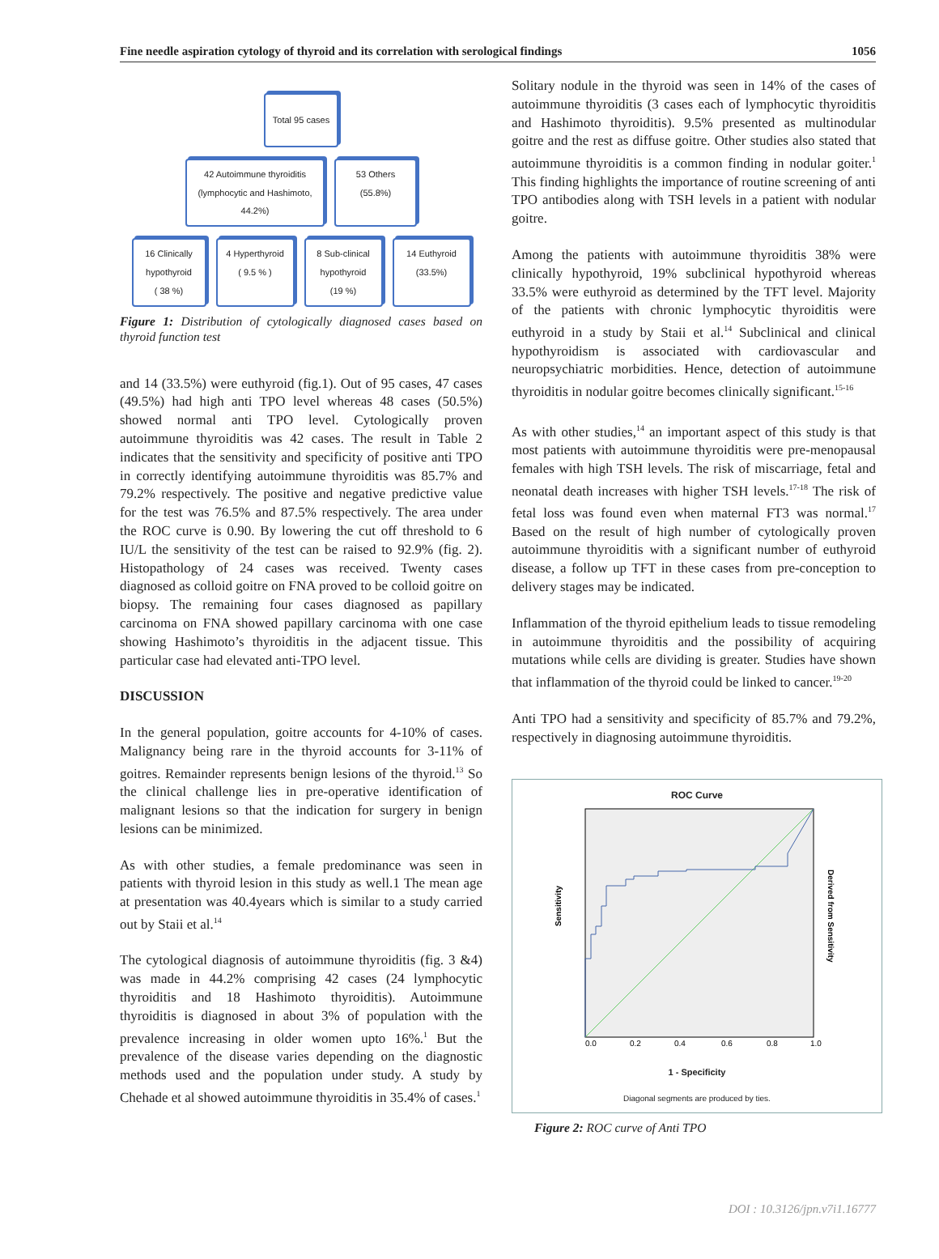Fine needle aspiration cytology of thyroid and its correlation with serological findings 1056
Total 95 cases
42 Autoimmune thyroiditis
(lymphocytic and Hashimoto, 44.2%)
53 Others
(55.8%)
16 Clinically hypothyroid
( 38 %)
4 Hyperthyroid
( 9.5 % )
8 Sub-clinical hypothyroid
(19 %)
14 Euthyroid
(33.5%)
Figure 1: Distribution of cytologically diagnosed cases based on thyroid function test
and 14 (33.5%) were euthyroid (fig.1). Out of 95 cases, 47 cases (49.5%) had high anti TPO level whereas 48 cases (50.5%) showed normal anti TPO level. Cytologically proven autoimmune thyroiditis was 42 cases. The result in Table 2 indicates that the sensitivity and specificity of positive anti TPO in correctly identifying autoimmune thyroiditis was 85.7% and 79.2% respectively. The positive and negative predictive value for the test was 76.5% and 87.5% respectively. The area under the ROC curve is 0.90. By lowering the cut off threshold to 6 IU/L the sensitivity of the test can be raised to 92.9% (fig. 2). Histopathology of 24 cases was received. Twenty cases diagnosed as colloid goitre on FNA proved to be colloid goitre on biopsy. The remaining four cases diagnosed as papillary carcinoma on FNA showed papillary carcinoma with one case showing Hashimoto’s thyroiditis in the adjacent tissue. This particular case had elevated anti-TPO level.
DISCUSSION
In the general population, goitre accounts for 4-10% of cases. Malignancy being rare in the thyroid accounts for 3-11% of goitres. Remainder represents benign lesions of the thyroid.<sup>13</sup> So the clinical challenge lies in pre-operative identification of malignant lesions so that the indication for surgery in benign lesions can be minimized.
As with other studies, a female predominance was seen in patients with thyroid lesion in this study as well.1 The mean age at presentation was 40.4years which is similar to a study carried out by Staii et al.<sup>14</sup>
The cytological diagnosis of autoimmune thyroiditis (fig. 3 &4) was made in 44.2% comprising 42 cases (24 lymphocytic thyroiditis and 18 Hashimoto thyroiditis). Autoimmune thyroiditis is diagnosed in about 3% of population with the prevalence increasing in older women upto 16%.<sup>1</sup> But the prevalence of the disease varies depending on the diagnostic methods used and the population under study. A study by Chehade et al showed autoimmune thyroiditis in 35.4% of cases.<sup>1</sup>
Solitary nodule in the thyroid was seen in 14% of the cases of autoimmune thyroiditis (3 cases each of lymphocytic thyroiditis and Hashimoto thyroiditis). 9.5% presented as multinodular goitre and the rest as diffuse goitre. Other studies also stated that autoimmune thyroiditis is a common finding in nodular goiter.<sup>1</sup> This finding highlights the importance of routine screening of anti TPO antibodies along with TSH levels in a patient with nodular goitre.
Among the patients with autoimmune thyroiditis 38% were clinically hypothyroid, 19% subclinical hypothyroid whereas 33.5% were euthyroid as determined by the TFT level. Majority of the patients with chronic lymphocytic thyroiditis were euthyroid in a study by Staii et al.<sup>14</sup> Subclinical and clinical hypothyroidism is associated with cardiovascular and neuropsychiatric morbidities. Hence, detection of autoimmune thyroiditis in nodular goitre becomes clinically significant.<sup>15-16</sup>
As with other studies,<sup>14</sup> an important aspect of this study is that most patients with autoimmune thyroiditis were pre-menopausal females with high TSH levels. The risk of miscarriage, fetal and neonatal death increases with higher TSH levels.<sup>17-18</sup> The risk of fetal loss was found even when maternal FT3 was normal.<sup>17</sup> Based on the result of high number of cytologically proven autoimmune thyroiditis with a significant number of euthyroid disease, a follow up TFT in these cases from pre-conception to delivery stages may be indicated.
Inflammation of the thyroid epithelium leads to tissue remodeling in autoimmune thyroiditis and the possibility of acquiring mutations while cells are dividing is greater. Studies have shown that inflammation of the thyroid could be linked to cancer.<sup>19-20</sup>
Anti TPO had a sensitivity and specificity of 85.7% and 79.2%, respectively in diagnosing autoimmune thyroiditis.
ROC Curve
Sensitivity
Derived from Sensitivity
0.0
0.2
0.4
0.6
0.8
1.0
1 - Specificity
Diagonal segments are produced by ties.
Figure 2: ROC curve of Anti TPO
DOI : 10.3126/jpn.v7i1.16777